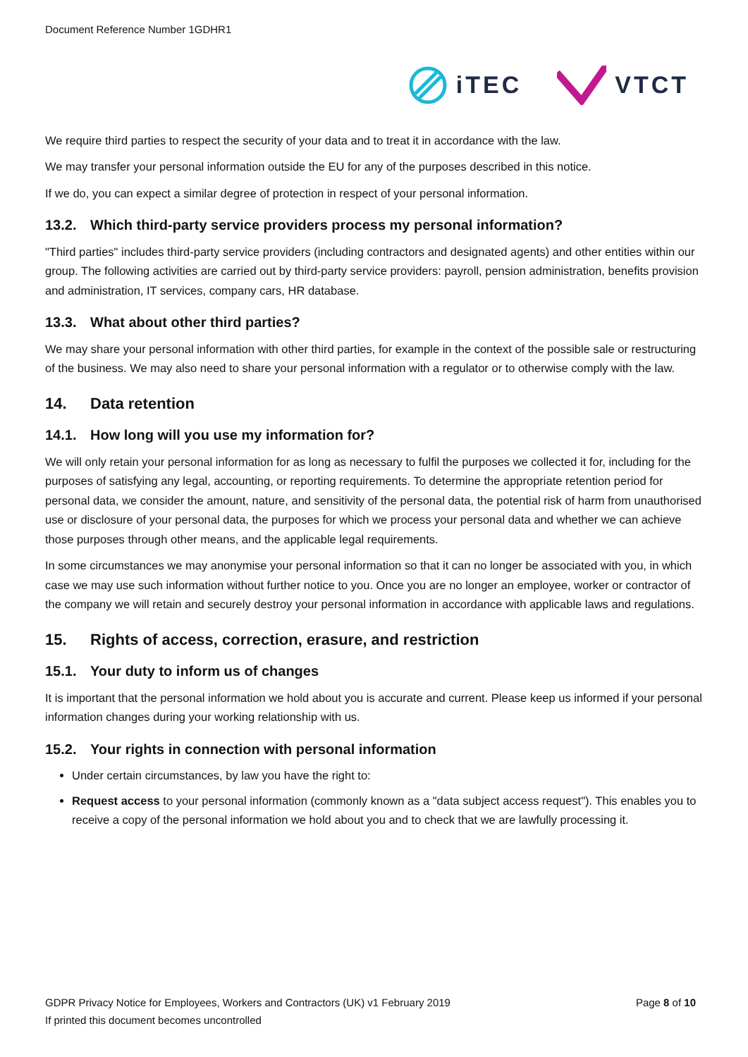Document Reference Number 1GDHR1
iTEC VTCT
We require third parties to respect the security of your data and to treat it in accordance with the law.
We may transfer your personal information outside the EU for any of the purposes described in this notice.
If we do, you can expect a similar degree of protection in respect of your personal information.
13.2. Which third-party service providers process my personal information?
"Third parties" includes third-party service providers (including contractors and designated agents) and other entities within our group. The following activities are carried out by third-party service providers: payroll, pension administration, benefits provision and administration, IT services, company cars, HR database.
13.3. What about other third parties?
We may share your personal information with other third parties, for example in the context of the possible sale or restructuring of the business. We may also need to share your personal information with a regulator or to otherwise comply with the law.
14. Data retention
14.1. How long will you use my information for?
We will only retain your personal information for as long as necessary to fulfil the purposes we collected it for, including for the purposes of satisfying any legal, accounting, or reporting requirements. To determine the appropriate retention period for personal data, we consider the amount, nature, and sensitivity of the personal data, the potential risk of harm from unauthorised use or disclosure of your personal data, the purposes for which we process your personal data and whether we can achieve those purposes through other means, and the applicable legal requirements.
In some circumstances we may anonymise your personal information so that it can no longer be associated with you, in which case we may use such information without further notice to you. Once you are no longer an employee, worker or contractor of the company we will retain and securely destroy your personal information in accordance with applicable laws and regulations.
15. Rights of access, correction, erasure, and restriction
15.1. Your duty to inform us of changes
It is important that the personal information we hold about you is accurate and current. Please keep us informed if your personal information changes during your working relationship with us.
15.2. Your rights in connection with personal information
Under certain circumstances, by law you have the right to:
Request access to your personal information (commonly known as a "data subject access request"). This enables you to receive a copy of the personal information we hold about you and to check that we are lawfully processing it.
Page 8 of 10 GDPR Privacy Notice for Employees, Workers and Contractors (UK) v1 February 2019
If printed this document becomes uncontrolled